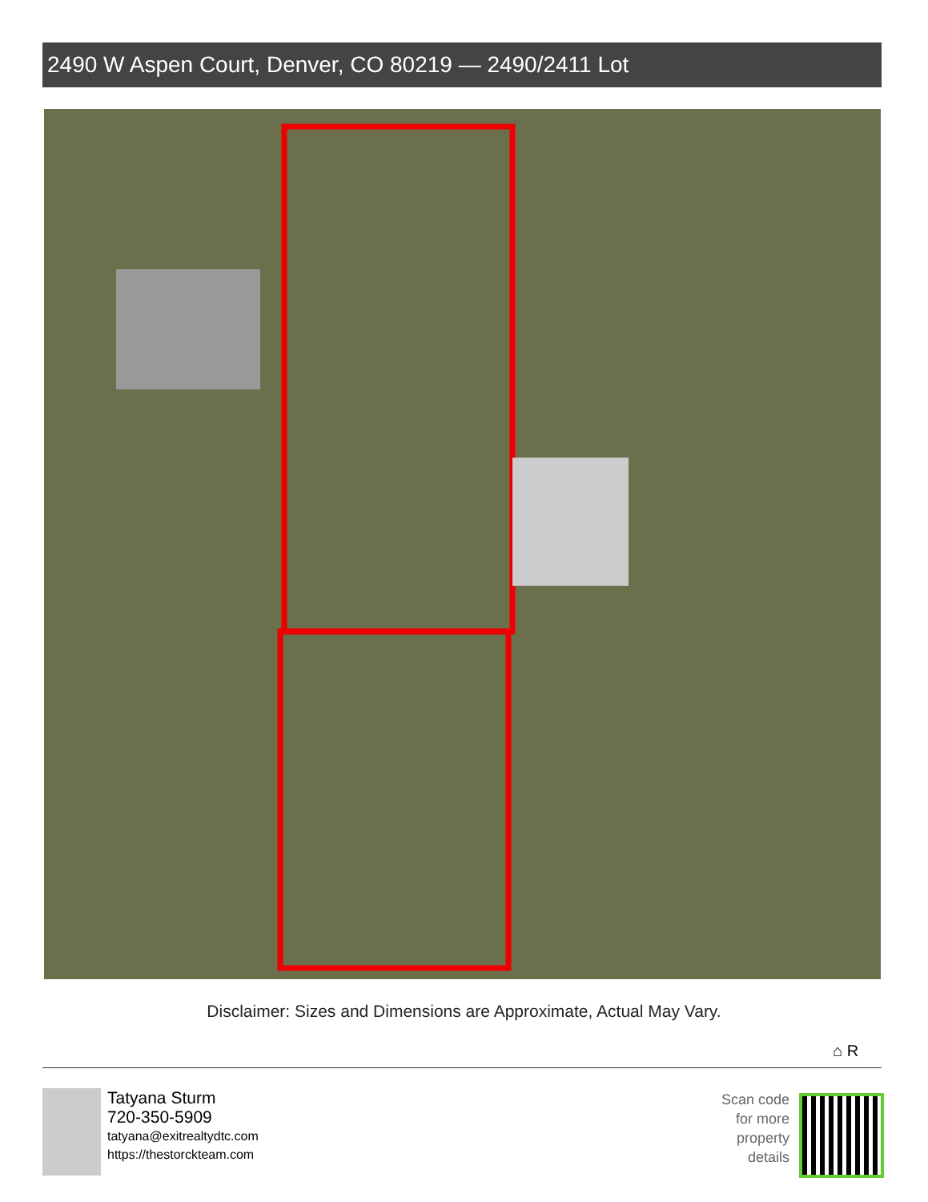2490 W Aspen Court, Denver, CO 80219 — 2490/2411 Lot
Disclaimer: Sizes and Dimensions are Approximate, Actual May Vary.
⌂ R
Tatyana Sturm
720-350-5909
tatyana@exitrealtydtc.com
https://thestorckteam.com
Scan code
for more
property
details